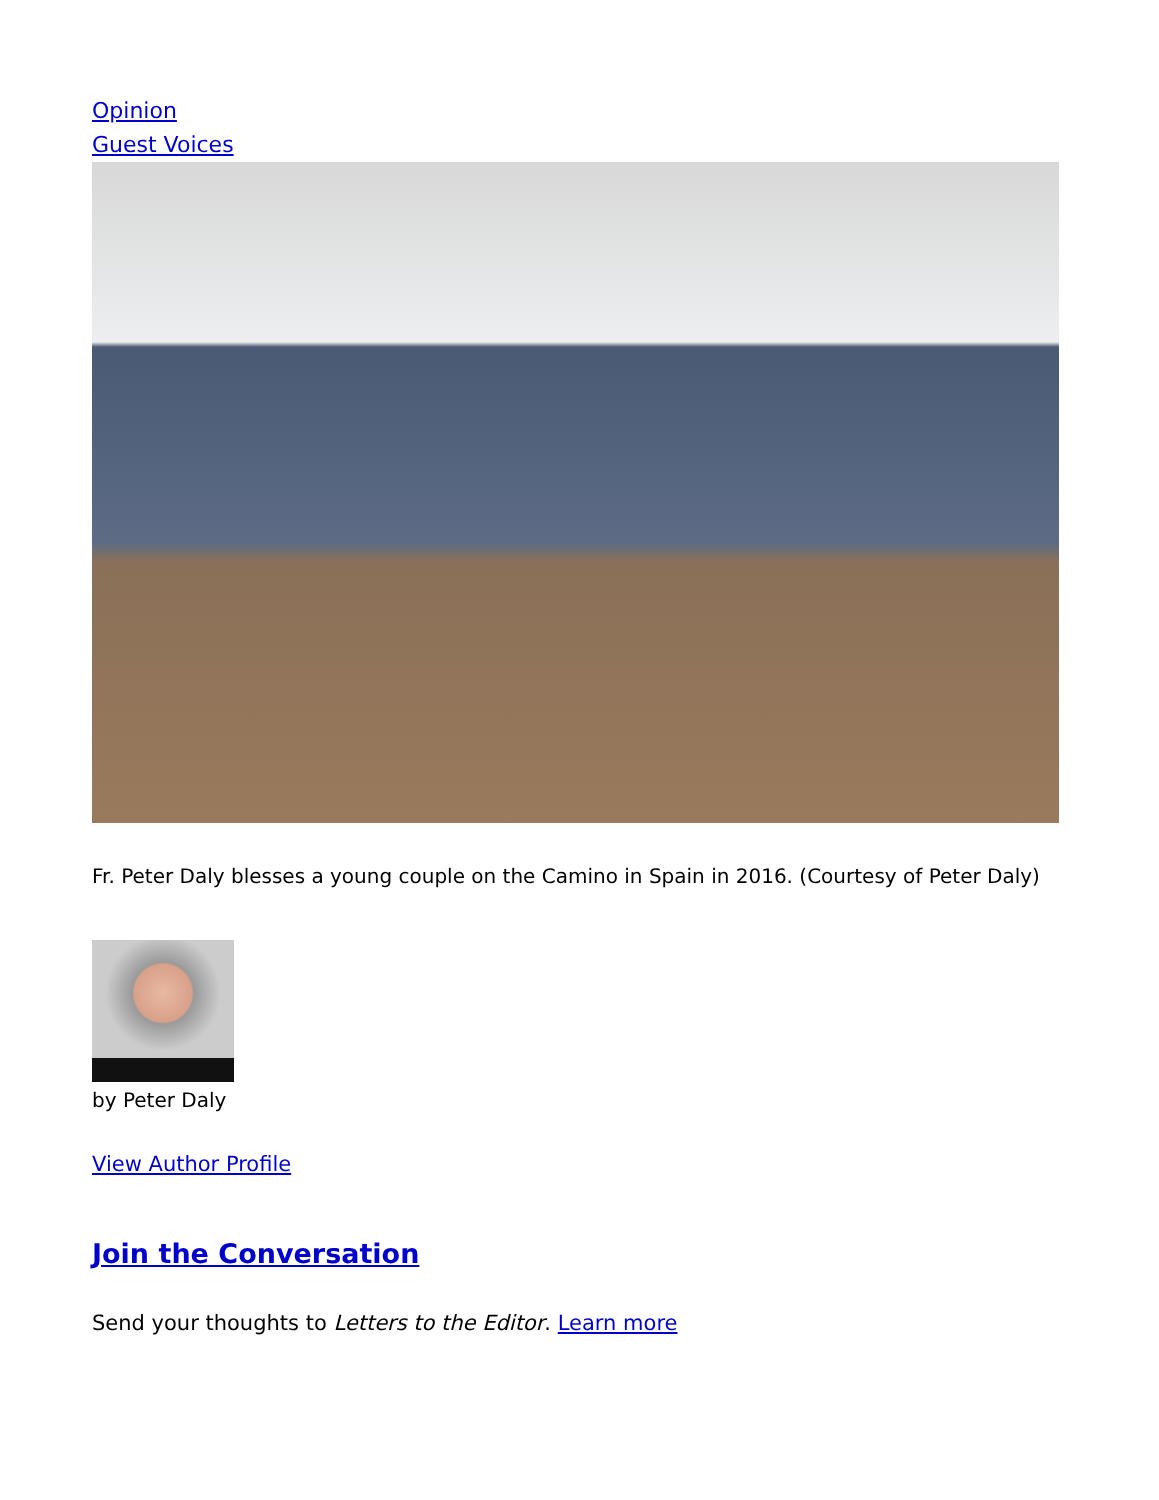Opinion
Guest Voices
Fr. Peter Daly blesses a young couple on the Camino in Spain in 2016. (Courtesy of Peter Daly)
by Peter Daly
View Author Profile
Join the Conversation
Send your thoughts to Letters to the Editor. Learn more